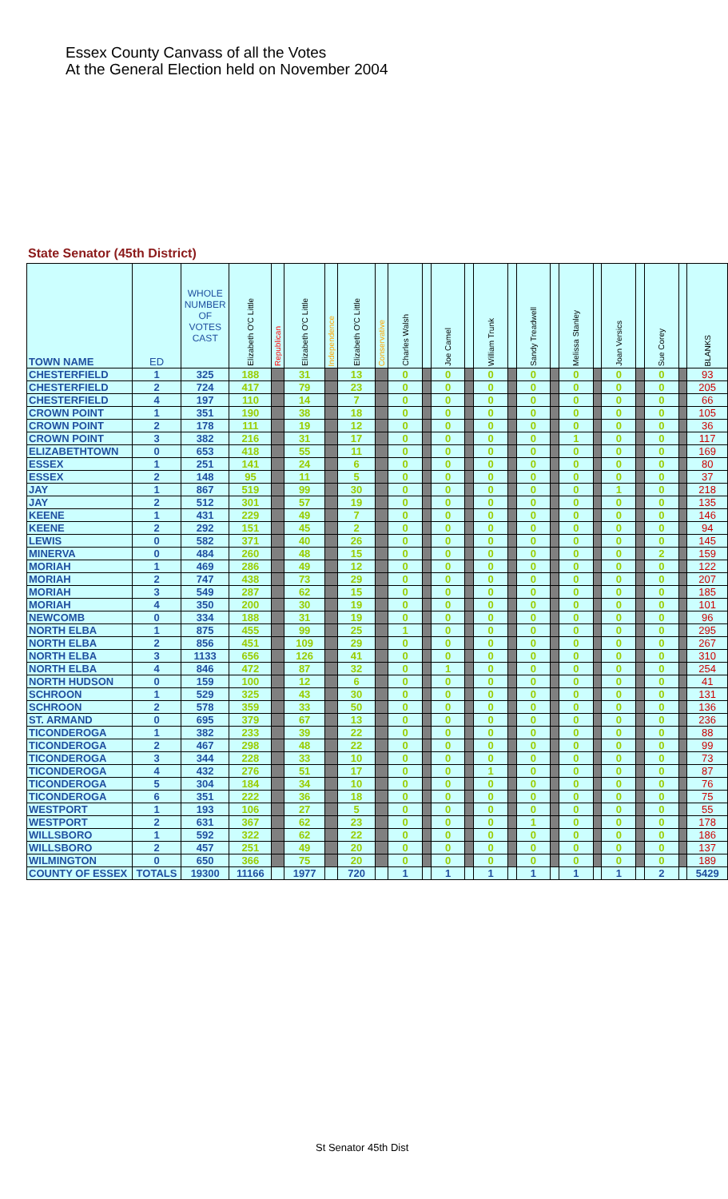Essex County Canvass of all the Votes
At the General Election held on November 2004
State Senator (45th District)
| TOWN NAME | ED | WHOLE NUMBER OF VOTES CAST | Elizabeth O'C Little | Republican | Elizabeth O'C Little | Independence | Elizabeth O'C Little | Conservative | Charles Walsh | | Joe Camel | | William Trunk | | Sandy Treadwell | | Melissa Stanley | | Joan Versics | | Sue Corey | | BLANKS |
| --- | --- | --- | --- | --- | --- | --- | --- | --- | --- | --- | --- | --- | --- | --- | --- | --- | --- | --- | --- | --- | --- | --- | --- |
| CHESTERFIELD | 1 | 325 | 188 | | 31 | | 13 | | 0 | | 0 | | 0 | | 0 | | 0 | | 0 | | 0 | | 93 |
| CHESTERFIELD | 2 | 724 | 417 | | 79 | | 23 | | 0 | | 0 | | 0 | | 0 | | 0 | | 0 | | 0 | | 205 |
| CHESTERFIELD | 4 | 197 | 110 | | 14 | | 7 | | 0 | | 0 | | 0 | | 0 | | 0 | | 0 | | 0 | | 66 |
| CROWN POINT | 1 | 351 | 190 | | 38 | | 18 | | 0 | | 0 | | 0 | | 0 | | 0 | | 0 | | 0 | | 105 |
| CROWN POINT | 2 | 178 | 111 | | 19 | | 12 | | 0 | | 0 | | 0 | | 0 | | 0 | | 0 | | 0 | | 36 |
| CROWN POINT | 3 | 382 | 216 | | 31 | | 17 | | 0 | | 0 | | 0 | | 0 | | 1 | | 0 | | 0 | | 117 |
| ELIZABETHTOWN | 0 | 653 | 418 | | 55 | | 11 | | 0 | | 0 | | 0 | | 0 | | 0 | | 0 | | 0 | | 169 |
| ESSEX | 1 | 251 | 141 | | 24 | | 6 | | 0 | | 0 | | 0 | | 0 | | 0 | | 0 | | 0 | | 80 |
| ESSEX | 2 | 148 | 95 | | 11 | | 5 | | 0 | | 0 | | 0 | | 0 | | 0 | | 0 | | 0 | | 37 |
| JAY | 1 | 867 | 519 | | 99 | | 30 | | 0 | | 0 | | 0 | | 0 | | 0 | | 1 | | 0 | | 218 |
| JAY | 2 | 512 | 301 | | 57 | | 19 | | 0 | | 0 | | 0 | | 0 | | 0 | | 0 | | 0 | | 135 |
| KEENE | 1 | 431 | 229 | | 49 | | 7 | | 0 | | 0 | | 0 | | 0 | | 0 | | 0 | | 0 | | 146 |
| KEENE | 2 | 292 | 151 | | 45 | | 2 | | 0 | | 0 | | 0 | | 0 | | 0 | | 0 | | 0 | | 94 |
| LEWIS | 0 | 582 | 371 | | 40 | | 26 | | 0 | | 0 | | 0 | | 0 | | 0 | | 0 | | 0 | | 145 |
| MINERVA | 0 | 484 | 260 | | 48 | | 15 | | 0 | | 0 | | 0 | | 0 | | 0 | | 0 | | 2 | | 159 |
| MORIAH | 1 | 469 | 286 | | 49 | | 12 | | 0 | | 0 | | 0 | | 0 | | 0 | | 0 | | 0 | | 122 |
| MORIAH | 2 | 747 | 438 | | 73 | | 29 | | 0 | | 0 | | 0 | | 0 | | 0 | | 0 | | 0 | | 207 |
| MORIAH | 3 | 549 | 287 | | 62 | | 15 | | 0 | | 0 | | 0 | | 0 | | 0 | | 0 | | 0 | | 185 |
| MORIAH | 4 | 350 | 200 | | 30 | | 19 | | 0 | | 0 | | 0 | | 0 | | 0 | | 0 | | 0 | | 101 |
| NEWCOMB | 0 | 334 | 188 | | 31 | | 19 | | 0 | | 0 | | 0 | | 0 | | 0 | | 0 | | 0 | | 96 |
| NORTH ELBA | 1 | 875 | 455 | | 99 | | 25 | | 1 | | 0 | | 0 | | 0 | | 0 | | 0 | | 0 | | 295 |
| NORTH ELBA | 2 | 856 | 451 | | 109 | | 29 | | 0 | | 0 | | 0 | | 0 | | 0 | | 0 | | 0 | | 267 |
| NORTH ELBA | 3 | 1133 | 656 | | 126 | | 41 | | 0 | | 0 | | 0 | | 0 | | 0 | | 0 | | 0 | | 310 |
| NORTH ELBA | 4 | 846 | 472 | | 87 | | 32 | | 0 | | 1 | | 0 | | 0 | | 0 | | 0 | | 0 | | 254 |
| NORTH HUDSON | 0 | 159 | 100 | | 12 | | 6 | | 0 | | 0 | | 0 | | 0 | | 0 | | 0 | | 0 | | 41 |
| SCHROON | 1 | 529 | 325 | | 43 | | 30 | | 0 | | 0 | | 0 | | 0 | | 0 | | 0 | | 0 | | 131 |
| SCHROON | 2 | 578 | 359 | | 33 | | 50 | | 0 | | 0 | | 0 | | 0 | | 0 | | 0 | | 0 | | 136 |
| ST. ARMAND | 0 | 695 | 379 | | 67 | | 13 | | 0 | | 0 | | 0 | | 0 | | 0 | | 0 | | 0 | | 236 |
| TICONDEROGA | 1 | 382 | 233 | | 39 | | 22 | | 0 | | 0 | | 0 | | 0 | | 0 | | 0 | | 0 | | 88 |
| TICONDEROGA | 2 | 467 | 298 | | 48 | | 22 | | 0 | | 0 | | 0 | | 0 | | 0 | | 0 | | 0 | | 99 |
| TICONDEROGA | 3 | 344 | 228 | | 33 | | 10 | | 0 | | 0 | | 0 | | 0 | | 0 | | 0 | | 0 | | 73 |
| TICONDEROGA | 4 | 432 | 276 | | 51 | | 17 | | 0 | | 0 | | 1 | | 0 | | 0 | | 0 | | 0 | | 87 |
| TICONDEROGA | 5 | 304 | 184 | | 34 | | 10 | | 0 | | 0 | | 0 | | 0 | | 0 | | 0 | | 0 | | 76 |
| TICONDEROGA | 6 | 351 | 222 | | 36 | | 18 | | 0 | | 0 | | 0 | | 0 | | 0 | | 0 | | 0 | | 75 |
| WESTPORT | 1 | 193 | 106 | | 27 | | 5 | | 0 | | 0 | | 0 | | 0 | | 0 | | 0 | | 0 | | 55 |
| WESTPORT | 2 | 631 | 367 | | 62 | | 23 | | 0 | | 0 | | 0 | | 1 | | 0 | | 0 | | 0 | | 178 |
| WILLSBORO | 1 | 592 | 322 | | 62 | | 22 | | 0 | | 0 | | 0 | | 0 | | 0 | | 0 | | 0 | | 186 |
| WILLSBORO | 2 | 457 | 251 | | 49 | | 20 | | 0 | | 0 | | 0 | | 0 | | 0 | | 0 | | 0 | | 137 |
| WILMINGTON | 0 | 650 | 366 | | 75 | | 20 | | 0 | | 0 | | 0 | | 0 | | 0 | | 0 | | 0 | | 189 |
| COUNTY OF ESSEX | TOTALS | 19300 | 11166 | | 1977 | | 720 | | 1 | | 1 | | 1 | | 1 | | 1 | | 1 | | 2 | | 5429 |
St Senator 45th Dist